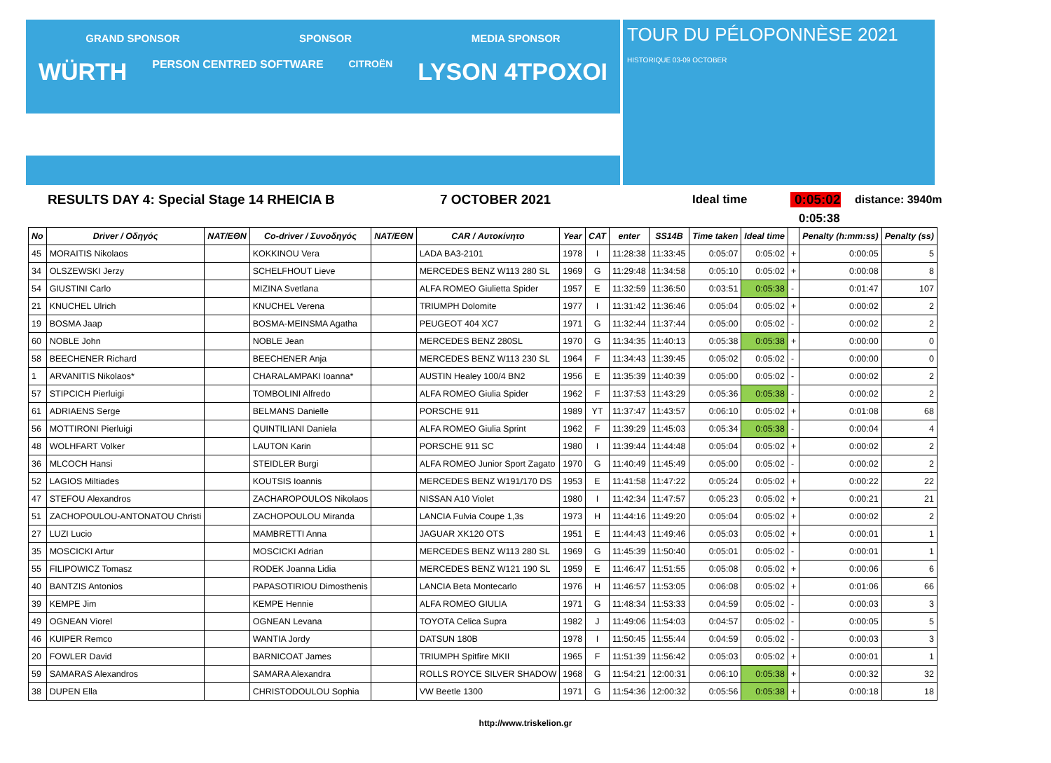GRAND SPONSOR SPONSOR MEDIA SPONSOR
WÜRTH PERSON CENTRED SOFTWARE CITROËN LYSON 4TPOXOI
TOUR DU PÉLOPONNÈSE 2021
HISTORIQUE 03-09 OCTOBER
RESULTS DAY 4: Special Stage 14 RHEICIA B 7 OCTOBER 2021 Ideal time 0:05:02 distance: 3940m
0:05:38
| No | Driver / Οδηγός | NAT/EΘN | Co-driver / Συνοδηγός | NAT/EΘN | CAR / Αυτοκίνητο | Year | CAT | enter | SS14B | Time taken | Ideal time | | Penalty (h:mm:ss) | Penalty (ss) |
| --- | --- | --- | --- | --- | --- | --- | --- | --- | --- | --- | --- | --- | --- | --- |
| 45 | MORAITIS Nikolaos | | KOKKINOU Vera | | LADA BA3-2101 | 1978 | I | 11:28:38 | 11:33:45 | 0:05:07 | 0:05:02 | + | 0:00:05 | 5 |
| 34 | OLSZEWSKI Jerzy | | SCHELFHOUT Lieve | | MERCEDES BENZ W113 280 SL | 1969 | G | 11:29:48 | 11:34:58 | 0:05:10 | 0:05:02 | + | 0:00:08 | 8 |
| 54 | GIUSTINI Carlo | | MIZINA Svetlana | | ALFA ROMEO Giulietta Spider | 1957 | E | 11:32:59 | 11:36:50 | 0:03:51 | 0:05:38 | - | 0:01:47 | 107 |
| 21 | KNUCHEL Ulrich | | KNUCHEL Verena | | TRIUMPH Dolomite | 1977 | I | 11:31:42 | 11:36:46 | 0:05:04 | 0:05:02 | + | 0:00:02 | 2 |
| 19 | BOSMA Jaap | | BOSMA-MEINSMA Agatha | | PEUGEOT 404 XC7 | 1971 | G | 11:32:44 | 11:37:44 | 0:05:00 | 0:05:02 | - | 0:00:02 | 2 |
| 60 | NOBLE John | | NOBLE Jean | | MERCEDES BENZ 280SL | 1970 | G | 11:34:35 | 11:40:13 | 0:05:38 | 0:05:38 | + | 0:00:00 | 0 |
| 58 | BEECHENER Richard | | BEECHENER Anja | | MERCEDES BENZ W113 230 SL | 1964 | F | 11:34:43 | 11:39:45 | 0:05:02 | 0:05:02 | - | 0:00:00 | 0 |
| 1 | ARVANITIS Nikolaos* | | CHARALAMPAKI Ioanna* | | AUSTIN Healey 100/4 BN2 | 1956 | E | 11:35:39 | 11:40:39 | 0:05:00 | 0:05:02 | - | 0:00:02 | 2 |
| 57 | STIPCICH Pierluigi | | TOMBOLINI Alfredo | | ALFA ROMEO Giulia Spider | 1962 | F | 11:37:53 | 11:43:29 | 0:05:36 | 0:05:38 | - | 0:00:02 | 2 |
| 61 | ADRIAENS Serge | | BELMANS Danielle | | PORSCHE 911 | 1989 | YT | 11:37:47 | 11:43:57 | 0:06:10 | 0:05:02 | + | 0:01:08 | 68 |
| 56 | MOTTIRONI Pierluigi | | QUINTILIANI Daniela | | ALFA ROMEO Giulia Sprint | 1962 | F | 11:39:29 | 11:45:03 | 0:05:34 | 0:05:38 | - | 0:00:04 | 4 |
| 48 | WOLHFART Volker | | LAUTON Karin | | PORSCHE 911 SC | 1980 | I | 11:39:44 | 11:44:48 | 0:05:04 | 0:05:02 | + | 0:00:02 | 2 |
| 36 | MLCOCH Hansi | | STEIDLER Burgi | | ALFA ROMEO Junior Sport Zagato | 1970 | G | 11:40:49 | 11:45:49 | 0:05:00 | 0:05:02 | - | 0:00:02 | 2 |
| 52 | LAGIOS Miltiades | | KOUTSIS Ioannis | | MERCEDES BENZ W191/170 DS | 1953 | E | 11:41:58 | 11:47:22 | 0:05:24 | 0:05:02 | + | 0:00:22 | 22 |
| 47 | STEFOU Alexandros | | ZACHAROPOULOS Nikolaos | | NISSAN A10 Violet | 1980 | I | 11:42:34 | 11:47:57 | 0:05:23 | 0:05:02 | + | 0:00:21 | 21 |
| 51 | ZACHOPOULOU-ANTONATOU Christi | | ZACHOPOULOU Miranda | | LANCIA Fulvia Coupe 1,3s | 1973 | H | 11:44:16 | 11:49:20 | 0:05:04 | 0:05:02 | + | 0:00:02 | 2 |
| 27 | LUZI Lucio | | MAMBRETTI Anna | | JAGUAR XK120 OTS | 1951 | E | 11:44:43 | 11:49:46 | 0:05:03 | 0:05:02 | + | 0:00:01 | 1 |
| 35 | MOSCICKI Artur | | MOSCICKI Adrian | | MERCEDES BENZ W113 280 SL | 1969 | G | 11:45:39 | 11:50:40 | 0:05:01 | 0:05:02 | - | 0:00:01 | 1 |
| 55 | FILIPOWICZ Tomasz | | RODEK Joanna Lidia | | MERCEDES BENZ W121 190 SL | 1959 | E | 11:46:47 | 11:51:55 | 0:05:08 | 0:05:02 | + | 0:00:06 | 6 |
| 40 | BANTZIS Antonios | | PAPASOTIRIOU Dimosthenis | | LANCIA Beta Montecarlo | 1976 | H | 11:46:57 | 11:53:05 | 0:06:08 | 0:05:02 | + | 0:01:06 | 66 |
| 39 | KEMPE Jim | | KEMPE Hennie | | ALFA ROMEO GIULIA | 1971 | G | 11:48:34 | 11:53:33 | 0:04:59 | 0:05:02 | - | 0:00:03 | 3 |
| 49 | OGNEAN Viorel | | OGNEAN Levana | | TOYOTA Celica Supra | 1982 | J | 11:49:06 | 11:54:03 | 0:04:57 | 0:05:02 | - | 0:00:05 | 5 |
| 46 | KUIPER Remco | | WANTIA Jordy | | DATSUN 180B | 1978 | I | 11:50:45 | 11:55:44 | 0:04:59 | 0:05:02 | - | 0:00:03 | 3 |
| 20 | FOWLER David | | BARNICOAT James | | TRIUMPH Spitfire MKII | 1965 | F | 11:51:39 | 11:56:42 | 0:05:03 | 0:05:02 | + | 0:00:01 | 1 |
| 59 | SAMARAS Alexandros | | SAMARA Alexandra | | ROLLS ROYCE SILVER SHADOW | 1968 | G | 11:54:21 | 12:00:31 | 0:06:10 | 0:05:38 | + | 0:00:32 | 32 |
| 38 | DUPEN Ella | | CHRISTODOULOU Sophia | | VW Beetle 1300 | 1971 | G | 11:54:36 | 12:00:32 | 0:05:56 | 0:05:38 | + | 0:00:18 | 18 |
http://www.triskelion.gr